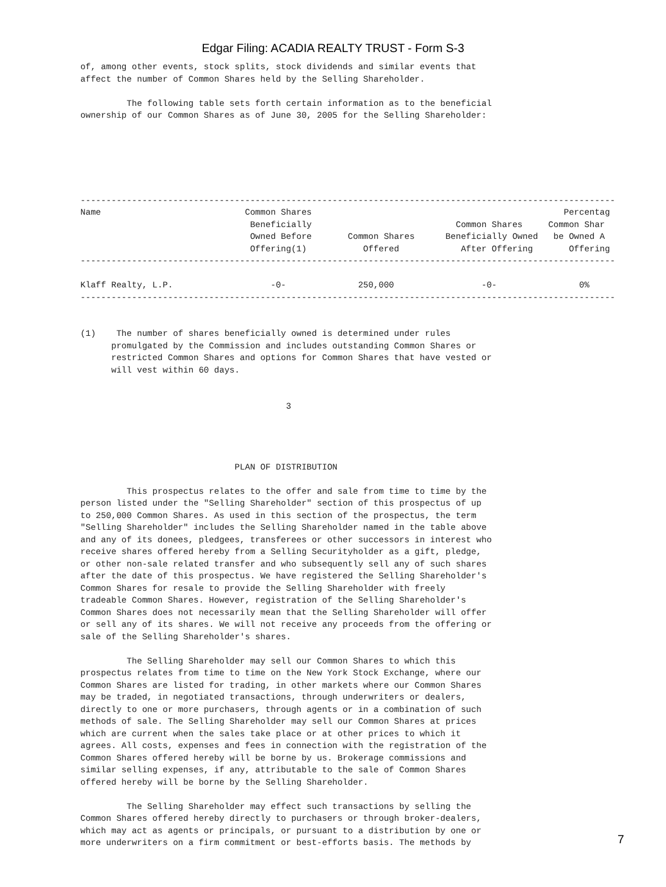Edgar Filing: ACADIA REALTY TRUST - Form S-3
of, among other events, stock splits, stock dividends and similar events that
affect the number of Common Shares held by the Selling Shareholder.

         The following table sets forth certain information as to the beneficial
ownership of our Common Shares as of June 30, 2005 for the Selling Shareholder:






--------------------------------------------------------------------------------------------------------
Name                            Common Shares                                                 Percentag
                                 Beneficially                            Common Shares     Common Shar
                                 Owned Before       Common Shares      Beneficially Owned   be Owned A
                                 Offering(1)           Offered            After Offering       Offering
--------------------------------------------------------------------------------------------------------

Klaff Realty, L.P.                   -0-              250,000                 -0-                0%
--------------------------------------------------------------------------------------------------------


(1)    The number of shares beneficially owned is determined under rules
      promulgated by the Commission and includes outstanding Common Shares or
      restricted Common Shares and options for Common Shares that have vested or
      will vest within 60 days.


                                        3




                              PLAN OF DISTRIBUTION

         This prospectus relates to the offer and sale from time to time by the
person listed under the "Selling Shareholder" section of this prospectus of up
to 250,000 Common Shares. As used in this section of the prospectus, the term
"Selling Shareholder" includes the Selling Shareholder named in the table above
and any of its donees, pledgees, transferees or other successors in interest who
receive shares offered hereby from a Selling Securityholder as a gift, pledge,
or other non-sale related transfer and who subsequently sell any of such shares
after the date of this prospectus. We have registered the Selling Shareholder's
Common Shares for resale to provide the Selling Shareholder with freely
tradeable Common Shares. However, registration of the Selling Shareholder's
Common Shares does not necessarily mean that the Selling Shareholder will offer
or sell any of its shares. We will not receive any proceeds from the offering or
sale of the Selling Shareholder's shares.

         The Selling Shareholder may sell our Common Shares to which this
prospectus relates from time to time on the New York Stock Exchange, where our
Common Shares are listed for trading, in other markets where our Common Shares
may be traded, in negotiated transactions, through underwriters or dealers,
directly to one or more purchasers, through agents or in a combination of such
methods of sale. The Selling Shareholder may sell our Common Shares at prices
which are current when the sales take place or at other prices to which it
agrees. All costs, expenses and fees in connection with the registration of the
Common Shares offered hereby will be borne by us. Brokerage commissions and
similar selling expenses, if any, attributable to the sale of Common Shares
offered hereby will be borne by the Selling Shareholder.

         The Selling Shareholder may effect such transactions by selling the
Common Shares offered hereby directly to purchasers or through broker-dealers,
which may act as agents or principals, or pursuant to a distribution by one or
more underwriters on a firm commitment or best-efforts basis. The methods by
7